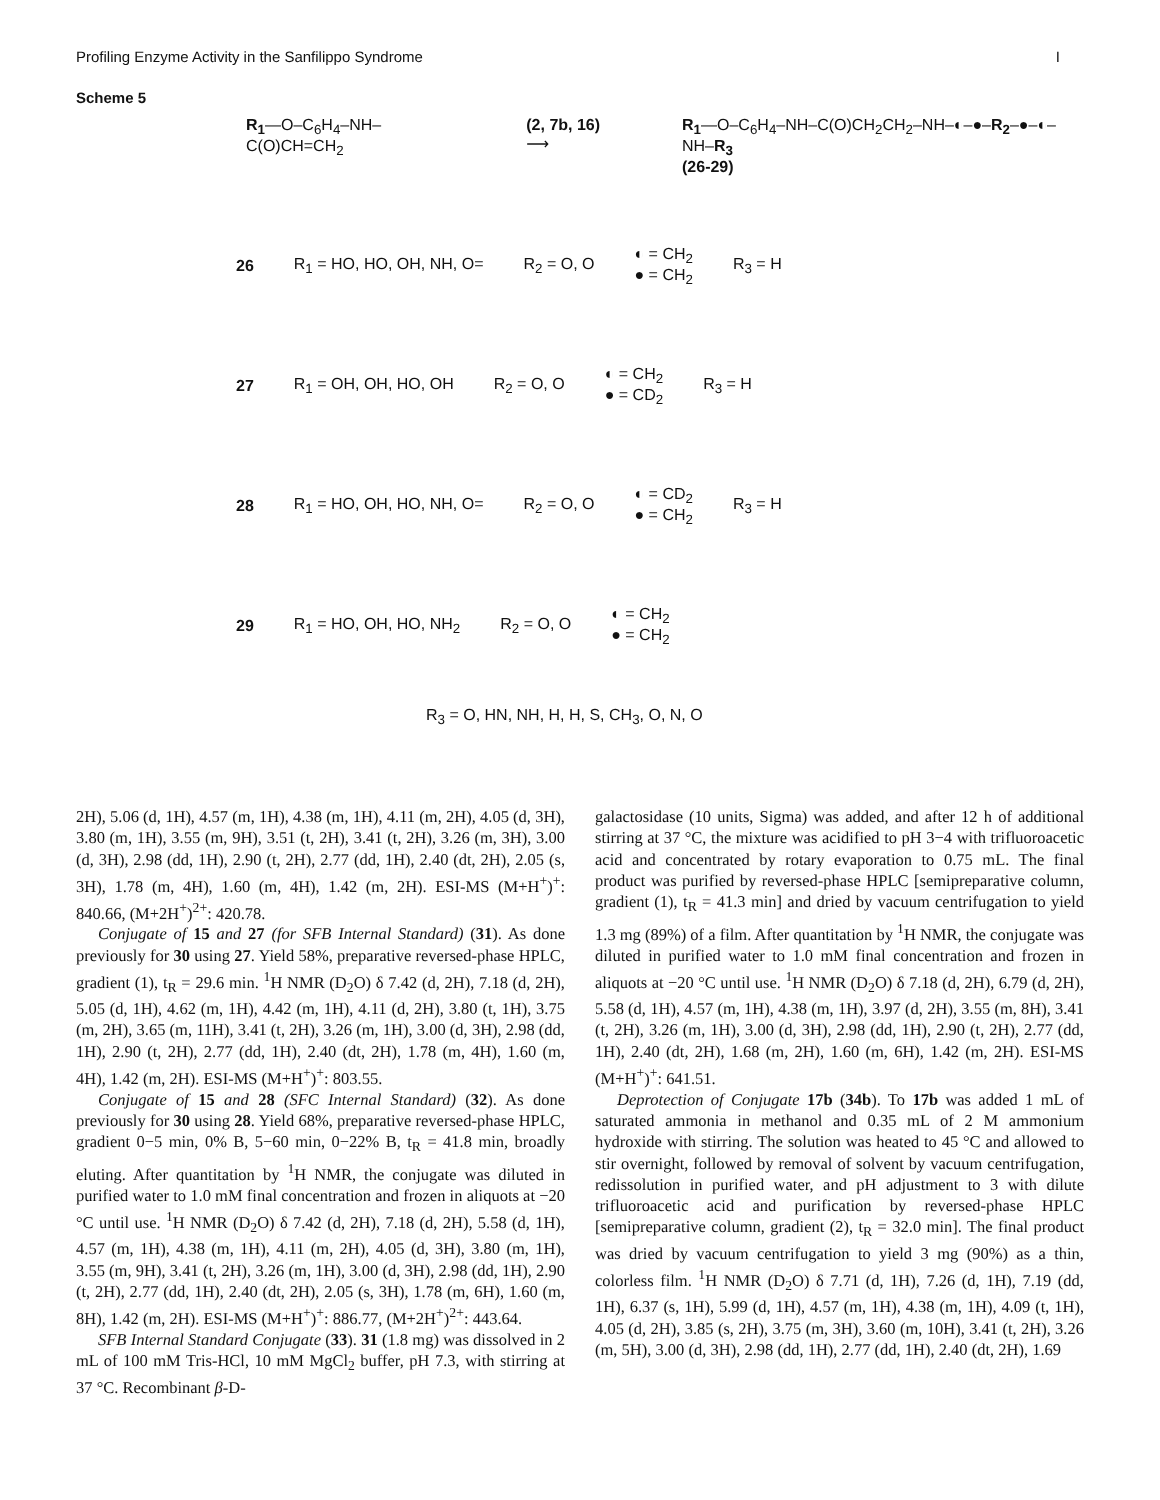Profiling Enzyme Activity in the Sanfilippo Syndrome I
Scheme 5
R<sub>1</sub>—O–C<sub>6</sub>H<sub>4</sub>–NH–C(O)CH=CH<sub>2</sub> (2, 7b, 16) ⟶ R<sub>1</sub>—O–C<sub>6</sub>H<sub>4</sub>–NH–C(O)CH<sub>2</sub>CH<sub>2</sub>–NH–◐–●–R<sub>2</sub>–●–◐–NH–R<sub>3</sub>
(26-29)
26 R<sub>1</sub> = HO, HO, OH, NH, O= R<sub>2</sub> = O, O ◐ = CH<sub>2</sub>
● = CH<sub>2</sub> R<sub>3</sub> = H
27 R<sub>1</sub> = OH, OH, HO, OH R<sub>2</sub> = O, O ◐ = CH<sub>2</sub>
● = CD<sub>2</sub> R<sub>3</sub> = H
28 R<sub>1</sub> = HO, OH, HO, NH, O= R<sub>2</sub> = O, O ◐ = CD<sub>2</sub>
● = CH<sub>2</sub> R<sub>3</sub> = H
29 R<sub>1</sub> = HO, OH, HO, NH<sub>2</sub> R<sub>2</sub> = O, O ◐ = CH<sub>2</sub>
● = CH<sub>2</sub>
R<sub>3</sub> = O, HN, NH, H, H, S, CH<sub>3</sub>, O, N, O
2H), 5.06 (d, 1H), 4.57 (m, 1H), 4.38 (m, 1H), 4.11 (m, 2H), 4.05 (d, 3H), 3.80 (m, 1H), 3.55 (m, 9H), 3.51 (t, 2H), 3.41 (t, 2H), 3.26 (m, 3H), 3.00 (d, 3H), 2.98 (dd, 1H), 2.90 (t, 2H), 2.77 (dd, 1H), 2.40 (dt, 2H), 2.05 (s, 3H), 1.78 (m, 4H), 1.60 (m, 4H), 1.42 (m, 2H). ESI-MS (M+H<sup>+</sup>)<sup>+</sup>: 840.66, (M+2H<sup>+</sup>)<sup>2+</sup>: 420.78.
Conjugate of 15 and 27 (for SFB Internal Standard) (31). As done previously for 30 using 27. Yield 58%, preparative reversed-phase HPLC, gradient (1), t<sub>R</sub> = 29.6 min. <sup>1</sup>H NMR (D<sub>2</sub>O) δ 7.42 (d, 2H), 7.18 (d, 2H), 5.05 (d, 1H), 4.62 (m, 1H), 4.42 (m, 1H), 4.11 (d, 2H), 3.80 (t, 1H), 3.75 (m, 2H), 3.65 (m, 11H), 3.41 (t, 2H), 3.26 (m, 1H), 3.00 (d, 3H), 2.98 (dd, 1H), 2.90 (t, 2H), 2.77 (dd, 1H), 2.40 (dt, 2H), 1.78 (m, 4H), 1.60 (m, 4H), 1.42 (m, 2H). ESI-MS (M+H<sup>+</sup>)<sup>+</sup>: 803.55.
Conjugate of 15 and 28 (SFC Internal Standard) (32). As done previously for 30 using 28. Yield 68%, preparative reversed-phase HPLC, gradient 0−5 min, 0% B, 5−60 min, 0−22% B, t<sub>R</sub> = 41.8 min, broadly eluting. After quantitation by <sup>1</sup>H NMR, the conjugate was diluted in purified water to 1.0 mM final concentration and frozen in aliquots at −20 °C until use. <sup>1</sup>H NMR (D<sub>2</sub>O) δ 7.42 (d, 2H), 7.18 (d, 2H), 5.58 (d, 1H), 4.57 (m, 1H), 4.38 (m, 1H), 4.11 (m, 2H), 4.05 (d, 3H), 3.80 (m, 1H), 3.55 (m, 9H), 3.41 (t, 2H), 3.26 (m, 1H), 3.00 (d, 3H), 2.98 (dd, 1H), 2.90 (t, 2H), 2.77 (dd, 1H), 2.40 (dt, 2H), 2.05 (s, 3H), 1.78 (m, 6H), 1.60 (m, 8H), 1.42 (m, 2H). ESI-MS (M+H<sup>+</sup>)<sup>+</sup>: 886.77, (M+2H<sup>+</sup>)<sup>2+</sup>: 443.64.
SFB Internal Standard Conjugate (33). 31 (1.8 mg) was dissolved in 2 mL of 100 mM Tris-HCl, 10 mM MgCl<sub>2</sub> buffer, pH 7.3, with stirring at 37 °C. Recombinant β-D-
galactosidase (10 units, Sigma) was added, and after 12 h of additional stirring at 37 °C, the mixture was acidified to pH 3−4 with trifluoroacetic acid and concentrated by rotary evaporation to 0.75 mL. The final product was purified by reversed-phase HPLC [semipreparative column, gradient (1), t<sub>R</sub> = 41.3 min] and dried by vacuum centrifugation to yield 1.3 mg (89%) of a film. After quantitation by <sup>1</sup>H NMR, the conjugate was diluted in purified water to 1.0 mM final concentration and frozen in aliquots at −20 °C until use. <sup>1</sup>H NMR (D<sub>2</sub>O) δ 7.18 (d, 2H), 6.79 (d, 2H), 5.58 (d, 1H), 4.57 (m, 1H), 4.38 (m, 1H), 3.97 (d, 2H), 3.55 (m, 8H), 3.41 (t, 2H), 3.26 (m, 1H), 3.00 (d, 3H), 2.98 (dd, 1H), 2.90 (t, 2H), 2.77 (dd, 1H), 2.40 (dt, 2H), 1.68 (m, 2H), 1.60 (m, 6H), 1.42 (m, 2H). ESI-MS (M+H<sup>+</sup>)<sup>+</sup>: 641.51.
Deprotection of Conjugate 17b (34b). To 17b was added 1 mL of saturated ammonia in methanol and 0.35 mL of 2 M ammonium hydroxide with stirring. The solution was heated to 45 °C and allowed to stir overnight, followed by removal of solvent by vacuum centrifugation, redissolution in purified water, and pH adjustment to 3 with dilute trifluoroacetic acid and purification by reversed-phase HPLC [semipreparative column, gradient (2), t<sub>R</sub> = 32.0 min]. The final product was dried by vacuum centrifugation to yield 3 mg (90%) as a thin, colorless film. <sup>1</sup>H NMR (D<sub>2</sub>O) δ 7.71 (d, 1H), 7.26 (d, 1H), 7.19 (dd, 1H), 6.37 (s, 1H), 5.99 (d, 1H), 4.57 (m, 1H), 4.38 (m, 1H), 4.09 (t, 1H), 4.05 (d, 2H), 3.85 (s, 2H), 3.75 (m, 3H), 3.60 (m, 10H), 3.41 (t, 2H), 3.26 (m, 5H), 3.00 (d, 3H), 2.98 (dd, 1H), 2.77 (dd, 1H), 2.40 (dt, 2H), 1.69